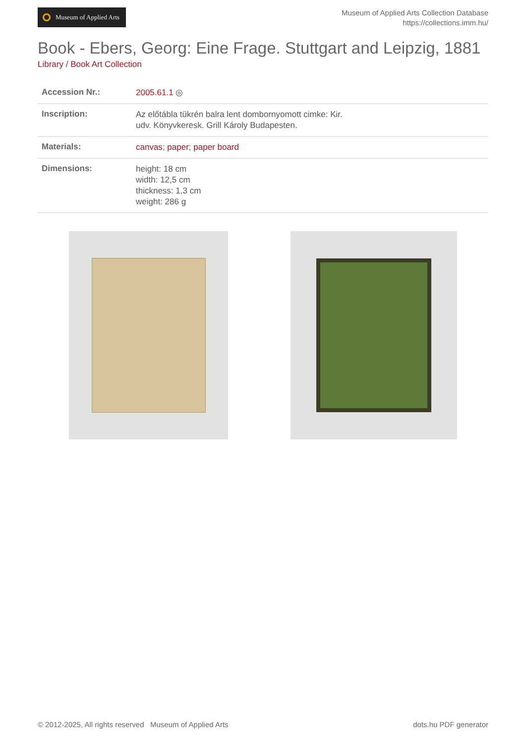Museum of Applied Arts
Museum of Applied Arts Collection Database
https://collections.imm.hu/
Book - Ebers, Georg: Eine Frage. Stuttgart and Leipzig, 1881
Library / Book Art Collection
| Accession Nr.: | 2005.61.1 ◎ |
| Inscription: | Az előtábla tükrén balra lent dombornyomott cimke: Kir. udv. Könyvkeresk. Grill Károly Budapesten. |
| Materials: | canvas ; paper ; paper board |
| Dimensions: | height: 18 cm width: 12,5 cm thickness: 1,3 cm weight: 286 g |
© 2012-2025, All rights reserved Museum of Applied Arts
dots.hu PDF generator